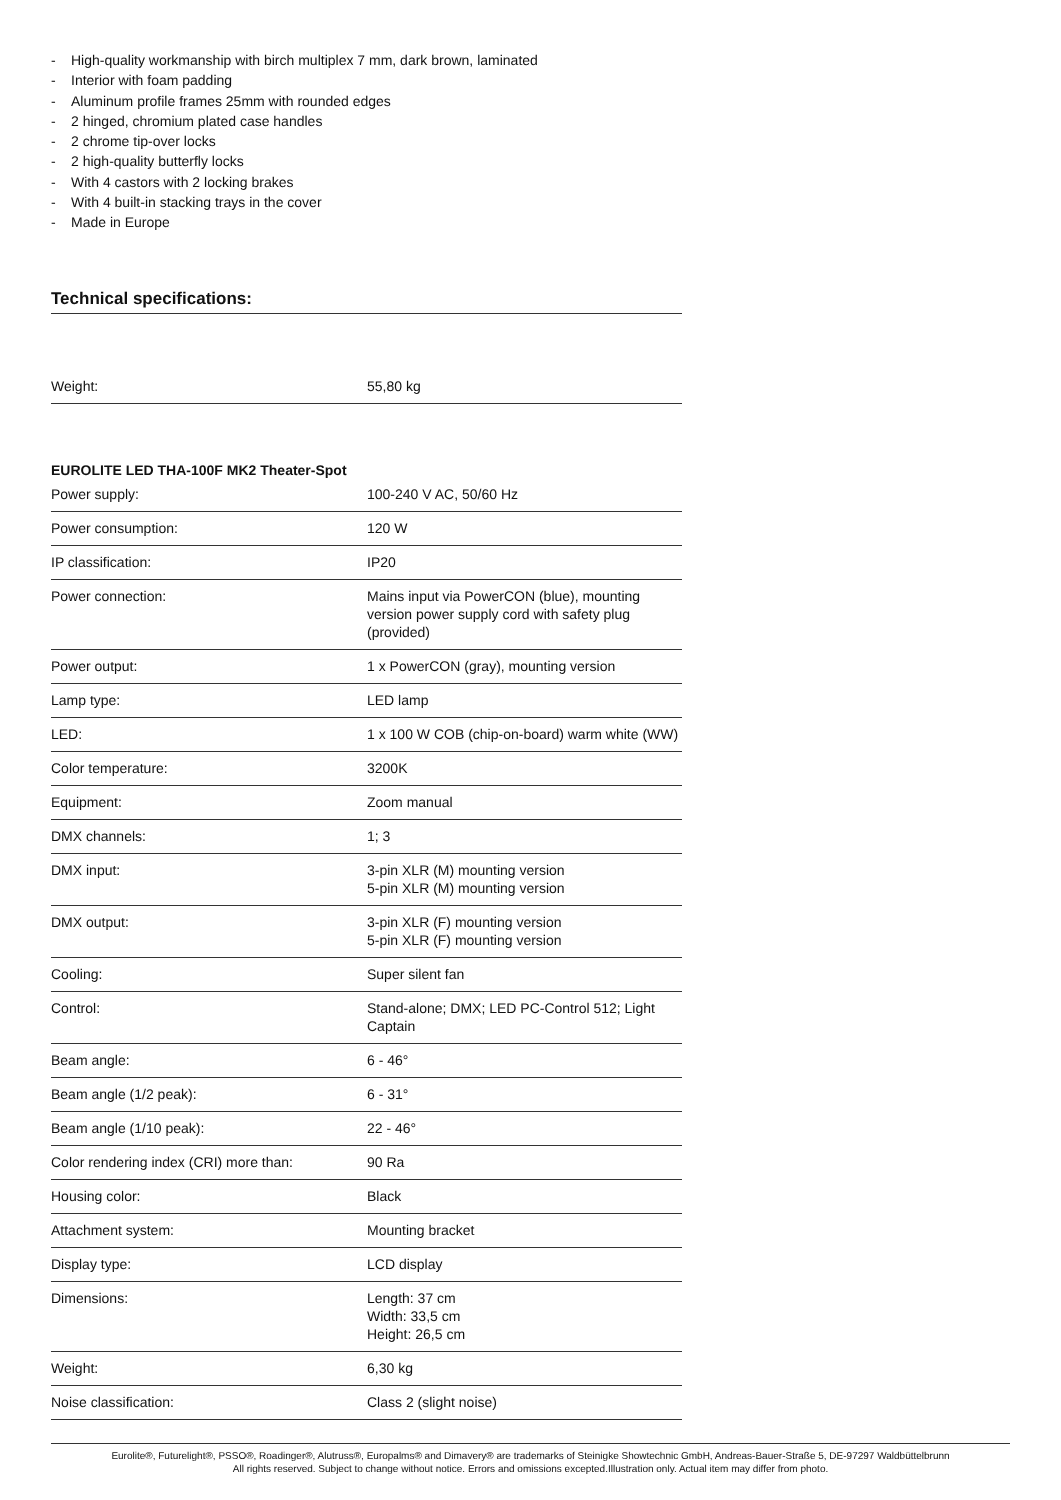- High-quality workmanship with birch multiplex 7 mm, dark brown, laminated
- Interior with foam padding
- Aluminum profile frames 25mm with rounded edges
- 2 hinged, chromium plated case handles
- 2 chrome tip-over locks
- 2 high-quality butterfly locks
- With 4 castors with 2 locking brakes
- With 4 built-in stacking trays in the cover
- Made in Europe
Technical specifications:
| Weight: | 55,80 kg |
EUROLITE LED THA-100F MK2 Theater-Spot
| Power supply: | 100-240 V AC, 50/60 Hz |
| Power consumption: | 120 W |
| IP classification: | IP20 |
| Power connection: | Mains input via PowerCON (blue), mounting version power supply cord with safety plug (provided) |
| Power output: | 1 x PowerCON (gray), mounting version |
| Lamp type: | LED lamp |
| LED: | 1 x 100 W COB (chip-on-board) warm white (WW) |
| Color temperature: | 3200K |
| Equipment: | Zoom manual |
| DMX channels: | 1; 3 |
| DMX input: | 3-pin XLR (M) mounting version 5-pin XLR (M) mounting version |
| DMX output: | 3-pin XLR (F) mounting version 5-pin XLR (F) mounting version |
| Cooling: | Super silent fan |
| Control: | Stand-alone; DMX; LED PC-Control 512; Light Captain |
| Beam angle: | 6 - 46° |
| Beam angle (1/2 peak): | 6 - 31° |
| Beam angle (1/10 peak): | 22 - 46° |
| Color rendering index (CRI) more than: | 90 Ra |
| Housing color: | Black |
| Attachment system: | Mounting bracket |
| Display type: | LCD display |
| Dimensions: | Length: 37 cm Width: 33,5 cm Height: 26,5 cm |
| Weight: | 6,30 kg |
| Noise classification: | Class 2 (slight noise) |
Eurolite®, Futurelight®, PSSO®, Roadinger®, Alutruss®, Europalms® and Dimavery® are trademarks of Steinigke Showtechnic GmbH, Andreas-Bauer-Straße 5, DE-97297 Waldbüttelbrunn
All rights reserved. Subject to change without notice. Errors and omissions excepted.Illustration only. Actual item may differ from photo.